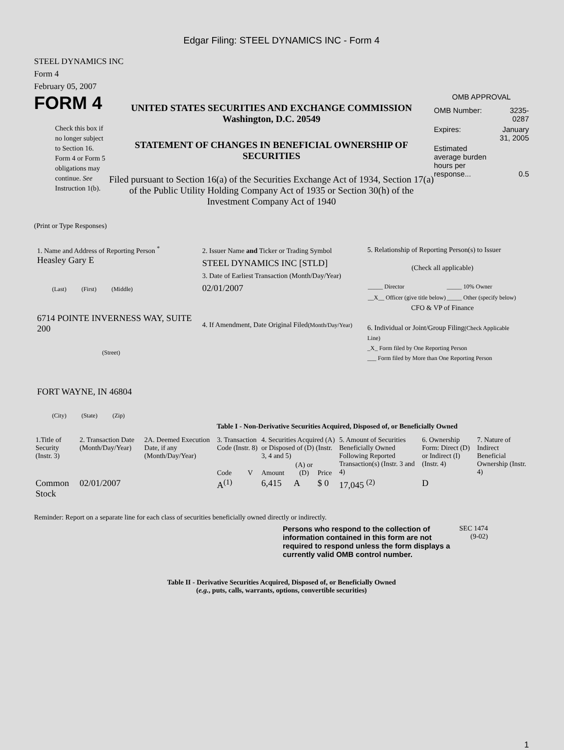Edgar Filing: STEEL DYNAMICS INC - Form 4
STEEL DYNAMICS INC
Form 4
February 05, 2007
FORM 4
Check this box if no longer subject to Section 16. Form 4 or Form 5 obligations may continue. See Instruction 1(b).
UNITED STATES SECURITIES AND EXCHANGE COMMISSION
Washington, D.C. 20549
STATEMENT OF CHANGES IN BENEFICIAL OWNERSHIP OF SECURITIES
Filed pursuant to Section 16(a) of the Securities Exchange Act of 1934, Section 17(a) of the Public Utility Holding Company Act of 1935 or Section 30(h) of the Investment Company Act of 1940
OMB APPROVAL
| OMB Number: | 3235-0287 |
| Expires: | January 31, 2005 |
| Estimated average burden hours per response... | 0.5 |
(Print or Type Responses)
1. Name and Address of Reporting Person <sup>*</sup>
Heasley Gary E
(Last) (First) (Middle)
6714 POINTE INVERNESS WAY, SUITE 200
(Street)
FORT WAYNE, IN 46804
(City) (State) (Zip)
2. Issuer Name and Ticker or Trading Symbol
STEEL DYNAMICS INC [STLD]
3. Date of Earliest Transaction (Month/Day/Year)
02/01/2007
4. If Amendment, Date Original Filed(Month/Day/Year)
5. Relationship of Reporting Person(s) to Issuer
(Check all applicable)
| _____ Director | _____ 10% Owner |
| __X__ Officer (give title below) | _____ Other (specify below) |
CFO & VP of Finance
6. Individual or Joint/Group Filing(Check Applicable Line)
_X_ Form filed by One Reporting Person
___ Form filed by More than One Reporting Person
Table I - Non-Derivative Securities Acquired, Disposed of, or Beneficially Owned
| 1.Title of Security (Instr. 3) | 2. Transaction Date (Month/Day/Year) | 2A. Deemed Execution Date, if any (Month/Day/Year) | 3. Transaction Code (Instr. 8) | | 4. Securities Acquired (A) or Disposed of (D) (Instr. 3, 4 and 5) | | | 5. Amount of Securities Beneficially Owned Following Reported Transaction(s) (Instr. 3 and 4) | 6. Ownership Form: Direct (D) or Indirect (I) (Instr. 4) | 7. Nature of Indirect Beneficial Ownership (Instr. 4) |
| --- | --- | --- | --- | --- | --- | --- | --- | --- | --- | --- |
| | | | Code | V | Amount | (A) or (D) | Price | | | |
| Common Stock | 02/01/2007 | | A<sup>(1)</sup> | | 6,415 | A | $ 0 | 17,045 <sup>(2)</sup> | D | |
Reminder: Report on a separate line for each class of securities beneficially owned directly or indirectly.
Persons who respond to the collection of information contained in this form are not required to respond unless the form displays a currently valid OMB control number.
SEC 1474
(9-02)
Table II - Derivative Securities Acquired, Disposed of, or Beneficially Owned
(e.g., puts, calls, warrants, options, convertible securities)
1